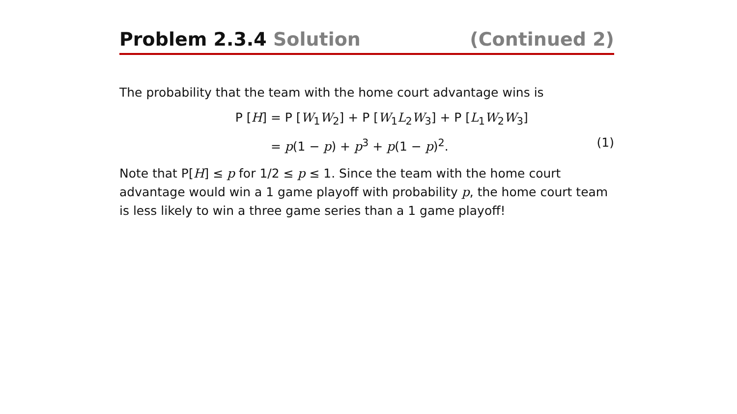Problem 2.3.4 Solution (Continued 2)
The probability that the team with the home court advantage wins is
P [H]
= P [W<sub>1</sub>W<sub>2</sub>] + P [W<sub>1</sub>L<sub>2</sub>W<sub>3</sub>] + P [L<sub>1</sub>W<sub>2</sub>W<sub>3</sub>]
= p(1 − p) + p<sup>3</sup> + p(1 − p)<sup>2</sup>.
(1)
Note that P[H] ≤ p for 1/2 ≤ p ≤ 1. Since the team with the home court advantage would win a 1 game playoff with probability p, the home court team is less likely to win a three game series than a 1 game playoff!